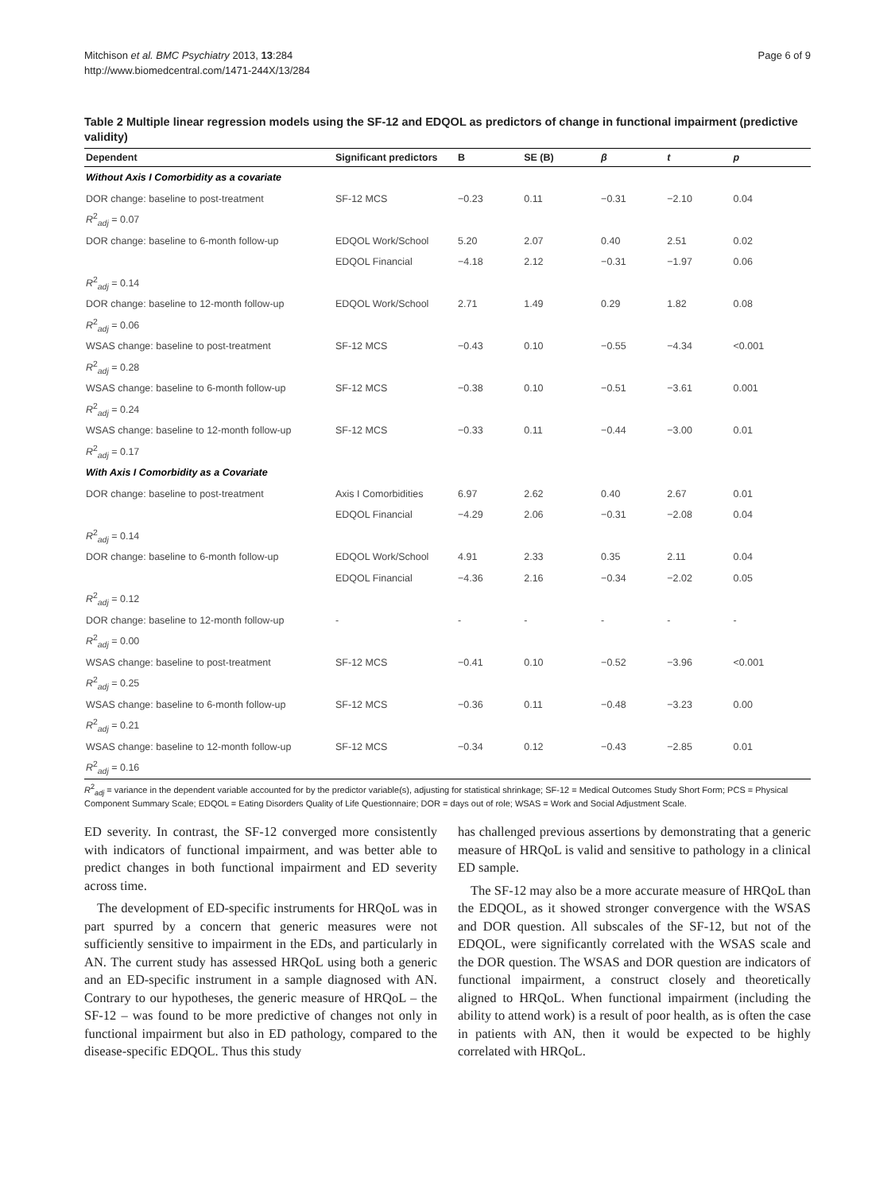Mitchison et al. BMC Psychiatry 2013, 13:284
http://www.biomedcentral.com/1471-244X/13/284
Page 6 of 9
Table 2 Multiple linear regression models using the SF-12 and EDQOL as predictors of change in functional impairment (predictive validity)
| Dependent | Significant predictors | B | SE (B) | β | t | p |
| --- | --- | --- | --- | --- | --- | --- |
| Without Axis I Comorbidity as a covariate | | | | | | |
| DOR change: baseline to post-treatment | SF-12 MCS | −0.23 | 0.11 | −0.31 | −2.10 | 0.04 |
| R<sup>2</sup><sub>adj</sub> = 0.07 | | | | | | |
| DOR change: baseline to 6-month follow-up | EDQOL Work/School | 5.20 | 2.07 | 0.40 | 2.51 | 0.02 |
| | EDQOL Financial | −4.18 | 2.12 | −0.31 | −1.97 | 0.06 |
| R<sup>2</sup><sub>adj</sub> = 0.14 | | | | | | |
| DOR change: baseline to 12-month follow-up | EDQOL Work/School | 2.71 | 1.49 | 0.29 | 1.82 | 0.08 |
| R<sup>2</sup><sub>adj</sub> = 0.06 | | | | | | |
| WSAS change: baseline to post-treatment | SF-12 MCS | −0.43 | 0.10 | −0.55 | −4.34 | <0.001 |
| R<sup>2</sup><sub>adj</sub> = 0.28 | | | | | | |
| WSAS change: baseline to 6-month follow-up | SF-12 MCS | −0.38 | 0.10 | −0.51 | −3.61 | 0.001 |
| R<sup>2</sup><sub>adj</sub> = 0.24 | | | | | | |
| WSAS change: baseline to 12-month follow-up | SF-12 MCS | −0.33 | 0.11 | −0.44 | −3.00 | 0.01 |
| R<sup>2</sup><sub>adj</sub> = 0.17 | | | | | | |
| With Axis I Comorbidity as a Covariate | | | | | | |
| DOR change: baseline to post-treatment | Axis I Comorbidities | 6.97 | 2.62 | 0.40 | 2.67 | 0.01 |
| | EDQOL Financial | −4.29 | 2.06 | −0.31 | −2.08 | 0.04 |
| R<sup>2</sup><sub>adj</sub> = 0.14 | | | | | | |
| DOR change: baseline to 6-month follow-up | EDQOL Work/School | 4.91 | 2.33 | 0.35 | 2.11 | 0.04 |
| | EDQOL Financial | −4.36 | 2.16 | −0.34 | −2.02 | 0.05 |
| R<sup>2</sup><sub>adj</sub> = 0.12 | | | | | | |
| DOR change: baseline to 12-month follow-up | - | - | - | - | - | - |
| R<sup>2</sup><sub>adj</sub> = 0.00 | | | | | | |
| WSAS change: baseline to post-treatment | SF-12 MCS | −0.41 | 0.10 | −0.52 | −3.96 | <0.001 |
| R<sup>2</sup><sub>adj</sub> = 0.25 | | | | | | |
| WSAS change: baseline to 6-month follow-up | SF-12 MCS | −0.36 | 0.11 | −0.48 | −3.23 | 0.00 |
| R<sup>2</sup><sub>adj</sub> = 0.21 | | | | | | |
| WSAS change: baseline to 12-month follow-up | SF-12 MCS | −0.34 | 0.12 | −0.43 | −2.85 | 0.01 |
| R<sup>2</sup><sub>adj</sub> = 0.16 | | | | | | |
R<sup>2</sup><sub>adj</sub> = variance in the dependent variable accounted for by the predictor variable(s), adjusting for statistical shrinkage; SF-12 = Medical Outcomes Study Short Form; PCS = Physical Component Summary Scale; EDQOL = Eating Disorders Quality of Life Questionnaire; DOR = days out of role; WSAS = Work and Social Adjustment Scale.
ED severity. In contrast, the SF-12 converged more consistently with indicators of functional impairment, and was better able to predict changes in both functional impairment and ED severity across time.
The development of ED-specific instruments for HRQoL was in part spurred by a concern that generic measures were not sufficiently sensitive to impairment in the EDs, and particularly in AN. The current study has assessed HRQoL using both a generic and an ED-specific instrument in a sample diagnosed with AN. Contrary to our hypotheses, the generic measure of HRQoL – the SF-12 – was found to be more predictive of changes not only in functional impairment but also in ED pathology, compared to the disease-specific EDQOL. Thus this study
has challenged previous assertions by demonstrating that a generic measure of HRQoL is valid and sensitive to pathology in a clinical ED sample.
The SF-12 may also be a more accurate measure of HRQoL than the EDQOL, as it showed stronger convergence with the WSAS and DOR question. All subscales of the SF-12, but not of the EDQOL, were significantly correlated with the WSAS scale and the DOR question. The WSAS and DOR question are indicators of functional impairment, a construct closely and theoretically aligned to HRQoL. When functional impairment (including the ability to attend work) is a result of poor health, as is often the case in patients with AN, then it would be expected to be highly correlated with HRQoL.